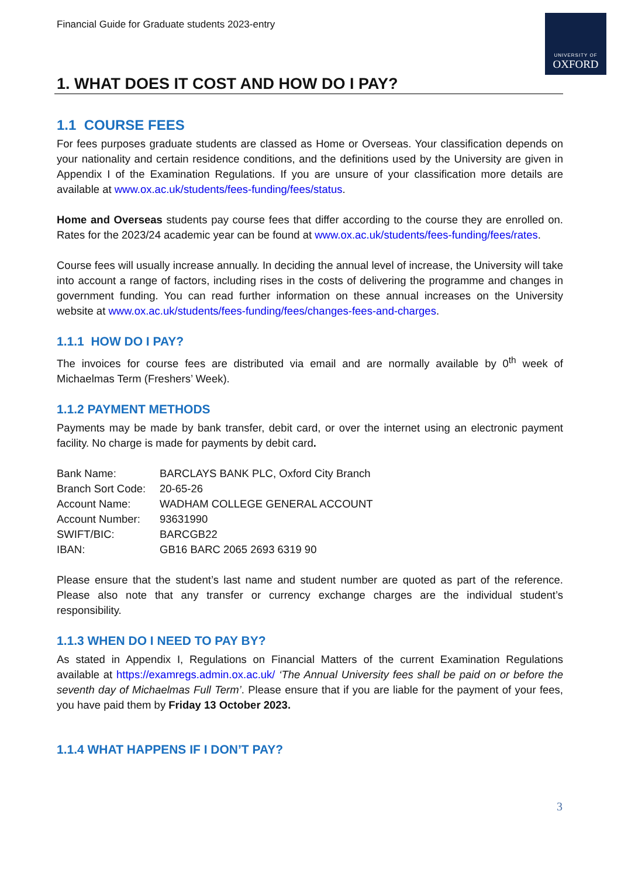Financial Guide for Graduate students 2023-entry
UNIVERSITY OF
OXFORD
1. WHAT DOES IT COST AND HOW DO I PAY?
1.1 COURSE FEES
For fees purposes graduate students are classed as Home or Overseas. Your classification depends on your nationality and certain residence conditions, and the definitions used by the University are given in Appendix I of the Examination Regulations. If you are unsure of your classification more details are available at www.ox.ac.uk/students/fees-funding/fees/status.
Home and Overseas students pay course fees that differ according to the course they are enrolled on. Rates for the 2023/24 academic year can be found at www.ox.ac.uk/students/fees-funding/fees/rates.
Course fees will usually increase annually. In deciding the annual level of increase, the University will take into account a range of factors, including rises in the costs of delivering the programme and changes in government funding. You can read further information on these annual increases on the University website at www.ox.ac.uk/students/fees-funding/fees/changes-fees-and-charges.
1.1.1 HOW DO I PAY?
The invoices for course fees are distributed via email and are normally available by 0<sup>th</sup> week of Michaelmas Term (Freshers’ Week).
1.1.2 PAYMENT METHODS
Payments may be made by bank transfer, debit card, or over the internet using an electronic payment facility. No charge is made for payments by debit card.
| Bank Name: | BARCLAYS BANK PLC, Oxford City Branch |
| Branch Sort Code: | 20-65-26 |
| Account Name: | WADHAM COLLEGE GENERAL ACCOUNT |
| Account Number: | 93631990 |
| SWIFT/BIC: | BARCGB22 |
| IBAN: | GB16 BARC 2065 2693 6319 90 |
Please ensure that the student’s last name and student number are quoted as part of the reference. Please also note that any transfer or currency exchange charges are the individual student’s responsibility.
1.1.3 WHEN DO I NEED TO PAY BY?
As stated in Appendix I, Regulations on Financial Matters of the current Examination Regulations available at https://examregs.admin.ox.ac.uk/ ‘The Annual University fees shall be paid on or before the seventh day of Michaelmas Full Term’. Please ensure that if you are liable for the payment of your fees, you have paid them by Friday 13 October 2023.
1.1.4 WHAT HAPPENS IF I DON’T PAY?
3